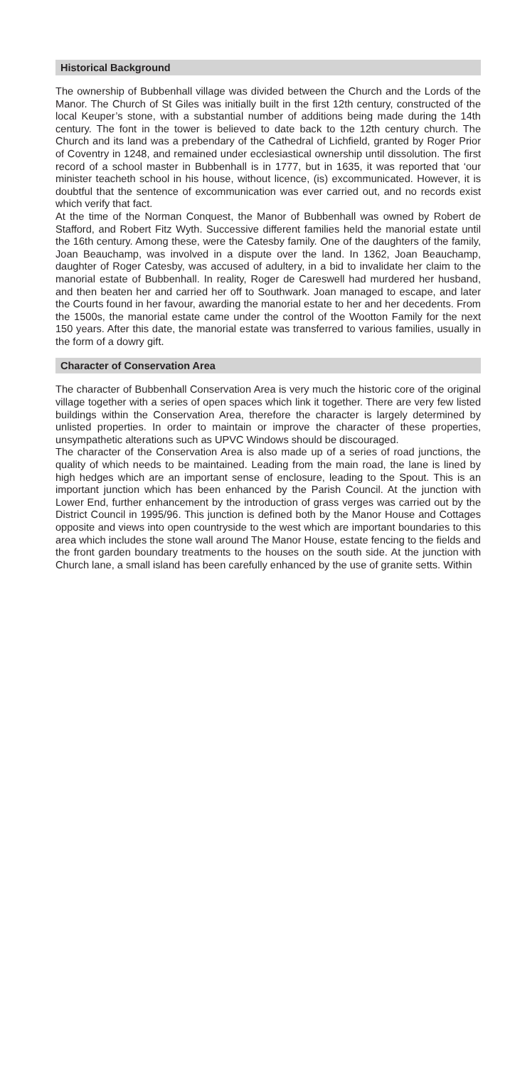Historical Background
The ownership of Bubbenhall village was divided between the Church and the Lords of the Manor. The Church of St Giles was initially built in the first 12th century, constructed of the local Keuper’s stone, with a substantial number of additions being made during the 14th century. The font in the tower is believed to date back to the 12th century church. The Church and its land was a prebendary of the Cathedral of Lichfield, granted by Roger Prior of Coventry in 1248, and remained under ecclesiastical ownership until dissolution. The first record of a school master in Bubbenhall is in 1777, but in 1635, it was reported that ‘our minister teacheth school in his house, without licence, (is) excommunicated. However, it is doubtful that the sentence of excommunication was ever carried out, and no records exist which verify that fact.
At the time of the Norman Conquest, the Manor of Bubbenhall was owned by Robert de Stafford, and Robert Fitz Wyth. Successive different families held the manorial estate until the 16th century. Among these, were the Catesby family. One of the daughters of the family, Joan Beauchamp, was involved in a dispute over the land. In 1362, Joan Beauchamp, daughter of Roger Catesby, was accused of adultery, in a bid to invalidate her claim to the manorial estate of Bubbenhall. In reality, Roger de Careswell had murdered her husband, and then beaten her and carried her off to Southwark. Joan managed to escape, and later the Courts found in her favour, awarding the manorial estate to her and her decedents. From the 1500s, the manorial estate came under the control of the Wootton Family for the next 150 years. After this date, the manorial estate was transferred to various families, usually in the form of a dowry gift.
Character of Conservation Area
The character of Bubbenhall Conservation Area is very much the historic core of the original village together with a series of open spaces which link it together. There are very few listed buildings within the Conservation Area, therefore the character is largely determined by unlisted properties. In order to maintain or improve the character of these properties, unsympathetic alterations such as UPVC Windows should be discouraged.
The character of the Conservation Area is also made up of a series of road junctions, the quality of which needs to be maintained. Leading from the main road, the lane is lined by high hedges which are an important sense of enclosure, leading to the Spout. This is an important junction which has been enhanced by the Parish Council. At the junction with Lower End, further enhancement by the introduction of grass verges was carried out by the District Council in 1995/96. This junction is defined both by the Manor House and Cottages opposite and views into open countryside to the west which are important boundaries to this area which includes the stone wall around The Manor House, estate fencing to the fields and the front garden boundary treatments to the houses on the south side. At the junction with Church lane, a small island has been carefully enhanced by the use of granite setts. Within